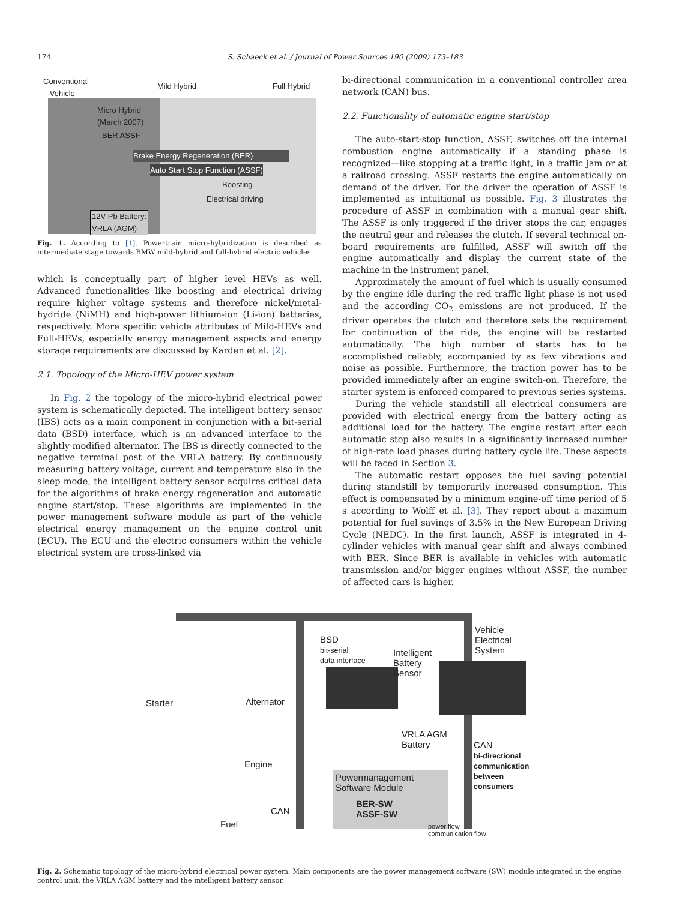174 S. Schaeck et al. / Journal of Power Sources 190 (2009) 173–183
Conventional
Vehicle Mild Hybrid Full Hybrid
Micro Hybrid
(March 2007)
BER ASSF
Brake Energy Regeneration (BER)
Auto Start Stop Function (ASSF)
Boosting
Electrical driving
12V Pb Battery:
VRLA (AGM)
Fig. 1. According to [1]. Powertrain micro-hybridization is described as intermediate stage towards BMW mild-hybrid and full-hybrid electric vehicles.
which is conceptually part of higher level HEVs as well. Advanced functionalities like boosting and electrical driving require higher voltage systems and therefore nickel/metal-hydride (NiMH) and high-power lithium-ion (Li-ion) batteries, respectively. More specific vehicle attributes of Mild-HEVs and Full-HEVs, especially energy management aspects and energy storage requirements are discussed by Karden et al. [2].
2.1. Topology of the Micro-HEV power system
In Fig. 2 the topology of the micro-hybrid electrical power system is schematically depicted. The intelligent battery sensor (IBS) acts as a main component in conjunction with a bit-serial data (BSD) interface, which is an advanced interface to the slightly modified alternator. The IBS is directly connected to the negative terminal post of the VRLA battery. By continuously measuring battery voltage, current and temperature also in the sleep mode, the intelligent battery sensor acquires critical data for the algorithms of brake energy regeneration and automatic engine start/stop. These algorithms are implemented in the power management software module as part of the vehicle electrical energy management on the engine control unit (ECU). The ECU and the electric consumers within the vehicle electrical system are cross-linked via
bi-directional communication in a conventional controller area network (CAN) bus.
2.2. Functionality of automatic engine start/stop
The auto-start-stop function, ASSF, switches off the internal combustion engine automatically if a standing phase is recognized—like stopping at a traffic light, in a traffic jam or at a railroad crossing. ASSF restarts the engine automatically on demand of the driver. For the driver the operation of ASSF is implemented as intuitional as possible. Fig. 3 illustrates the procedure of ASSF in combination with a manual gear shift. The ASSF is only triggered if the driver stops the car, engages the neutral gear and releases the clutch. If several technical on-board requirements are fulfilled, ASSF will switch off the engine automatically and display the current state of the machine in the instrument panel.
Approximately the amount of fuel which is usually consumed by the engine idle during the red traffic light phase is not used and the according CO<sub>2</sub> emissions are not produced. If the driver operates the clutch and therefore sets the requirement for continuation of the ride, the engine will be restarted automatically. The high number of starts has to be accomplished reliably, accompanied by as few vibrations and noise as possible. Furthermore, the traction power has to be provided immediately after an engine switch-on. Therefore, the starter system is enforced compared to previous series systems.
During the vehicle standstill all electrical consumers are provided with electrical energy from the battery acting as additional load for the battery. The engine restart after each automatic stop also results in a significantly increased number of high-rate load phases during battery cycle life. These aspects will be faced in Section 3.
The automatic restart opposes the fuel saving potential during standstill by temporarily increased consumption. This effect is compensated by a minimum engine-off time period of 5 s according to Wolff et al. [3]. They report about a maximum potential for fuel savings of 3.5% in the New European Driving Cycle (NEDC). In the first launch, ASSF is integrated in 4-cylinder vehicles with manual gear shift and always combined with BER. Since BER is available in vehicles with automatic transmission and/or bigger engines without ASSF, the number of affected cars is higher.
Vehicle
Electrical
System
BSD
bit-serial
data interface
Intelligent
Battery
Sensor
Starter Alternator
VRLA AGM
Battery CAN
bi-directional
communication
between
consumers
Engine
Powermanagement
Software Module
BER-SW
ASSF-SW CAN
Fuel power flow
communication flow
Fig. 2. Schematic topology of the micro-hybrid electrical power system. Main components are the power management software (SW) module integrated in the engine control unit, the VRLA AGM battery and the intelligent battery sensor.